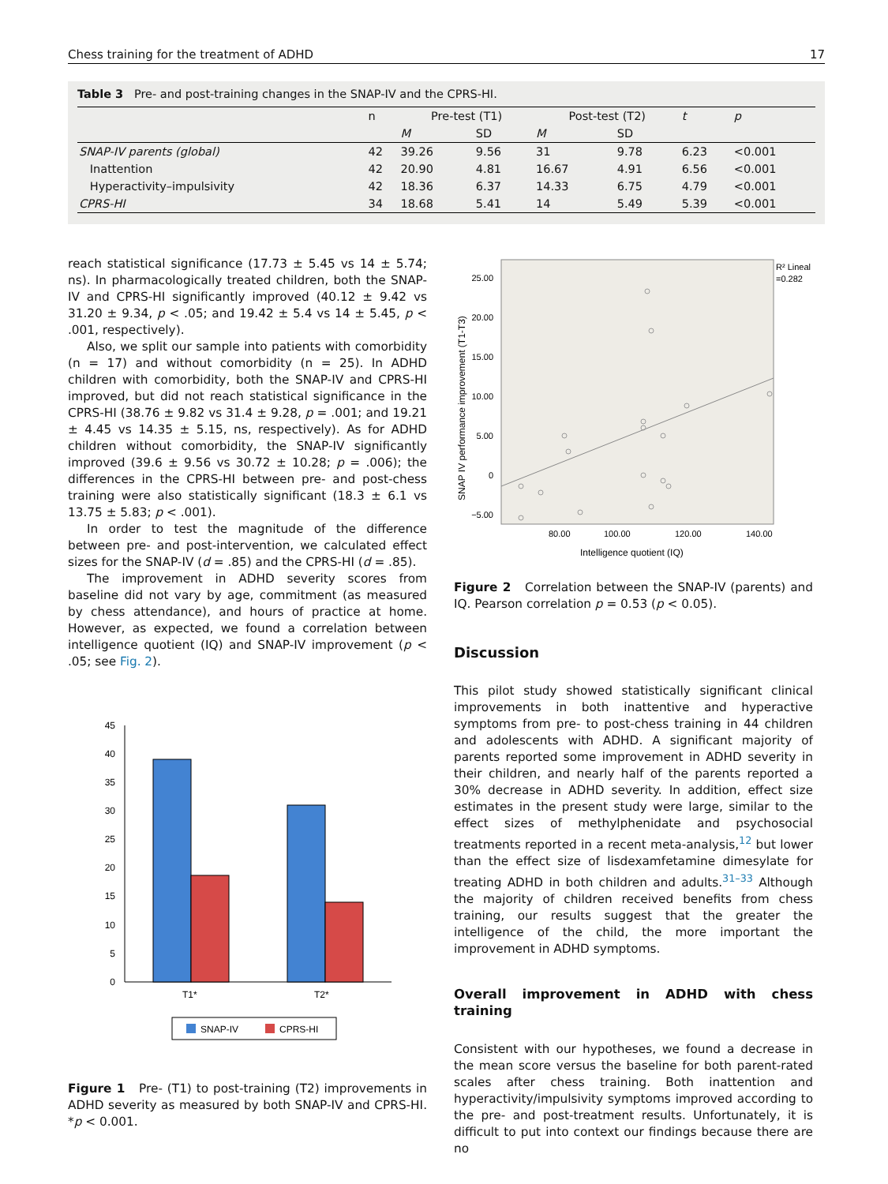Chess training for the treatment of ADHD 17
Table 3 Pre- and post-training changes in the SNAP-IV and the CPRS-HI.
| | n | Pre-test (T1) | | Post-test (T2) | | t | p |
| --- | --- | --- | --- | --- | --- | --- | --- |
| | | M | SD | M | SD | | |
| SNAP-IV parents (global) | 42 | 39.26 | 9.56 | 31 | 9.78 | 6.23 | <0.001 |
| Inattention | 42 | 20.90 | 4.81 | 16.67 | 4.91 | 6.56 | <0.001 |
| Hyperactivity–impulsivity | 42 | 18.36 | 6.37 | 14.33 | 6.75 | 4.79 | <0.001 |
| CPRS-HI | 34 | 18.68 | 5.41 | 14 | 5.49 | 5.39 | <0.001 |
reach statistical significance (17.73 ± 5.45 vs 14 ± 5.74; ns). In pharmacologically treated children, both the SNAP-IV and CPRS-HI significantly improved (40.12 ± 9.42 vs 31.20 ± 9.34, p < .05; and 19.42 ± 5.4 vs 14 ± 5.45, p < .001, respectively).
Also, we split our sample into patients with comorbidity (n = 17) and without comorbidity (n = 25). In ADHD children with comorbidity, both the SNAP-IV and CPRS-HI improved, but did not reach statistical significance in the CPRS-HI (38.76 ± 9.82 vs 31.4 ± 9.28, p = .001; and 19.21 ± 4.45 vs 14.35 ± 5.15, ns, respectively). As for ADHD children without comorbidity, the SNAP-IV significantly improved (39.6 ± 9.56 vs 30.72 ± 10.28; p = .006); the differences in the CPRS-HI between pre- and post-chess training were also statistically significant (18.3 ± 6.1 vs 13.75 ± 5.83; p < .001).
In order to test the magnitude of the difference between pre- and post-intervention, we calculated effect sizes for the SNAP-IV (d = .85) and the CPRS-HI (d = .85).
The improvement in ADHD severity scores from baseline did not vary by age, commitment (as measured by chess attendance), and hours of practice at home. However, as expected, we found a correlation between intelligence quotient (IQ) and SNAP-IV improvement (p < .05; see Fig. 2).
0
5
10
15
20
25
30
35
40
45
T1*
T2*
SNAP-IV
CPRS-HI
Figure 1 Pre- (T1) to post-training (T2) improvements in ADHD severity as measured by both SNAP-IV and CPRS-HI. *p < 0.001.
25.00
20.00
15.00
10.00
5.00
0
−5.00
80.00
100.00
120.00
140.00
Intelligence quotient (IQ)
SNAP IV performance improvement (T1-T3)
R² Lineal
=0.282
Figure 2 Correlation between the SNAP-IV (parents) and IQ. Pearson correlation p = 0.53 (p < 0.05).
Discussion
This pilot study showed statistically significant clinical improvements in both inattentive and hyperactive symptoms from pre- to post-chess training in 44 children and adolescents with ADHD. A significant majority of parents reported some improvement in ADHD severity in their children, and nearly half of the parents reported a 30% decrease in ADHD severity. In addition, effect size estimates in the present study were large, similar to the effect sizes of methylphenidate and psychosocial treatments reported in a recent meta-analysis,<sup>12</sup> but lower than the effect size of lisdexamfetamine dimesylate for treating ADHD in both children and adults.<sup>31–33</sup> Although the majority of children received benefits from chess training, our results suggest that the greater the intelligence of the child, the more important the improvement in ADHD symptoms.
Overall improvement in ADHD with chess training
Consistent with our hypotheses, we found a decrease in the mean score versus the baseline for both parent-rated scales after chess training. Both inattention and hyperactivity/impulsivity symptoms improved according to the pre- and post-treatment results. Unfortunately, it is difficult to put into context our findings because there are no